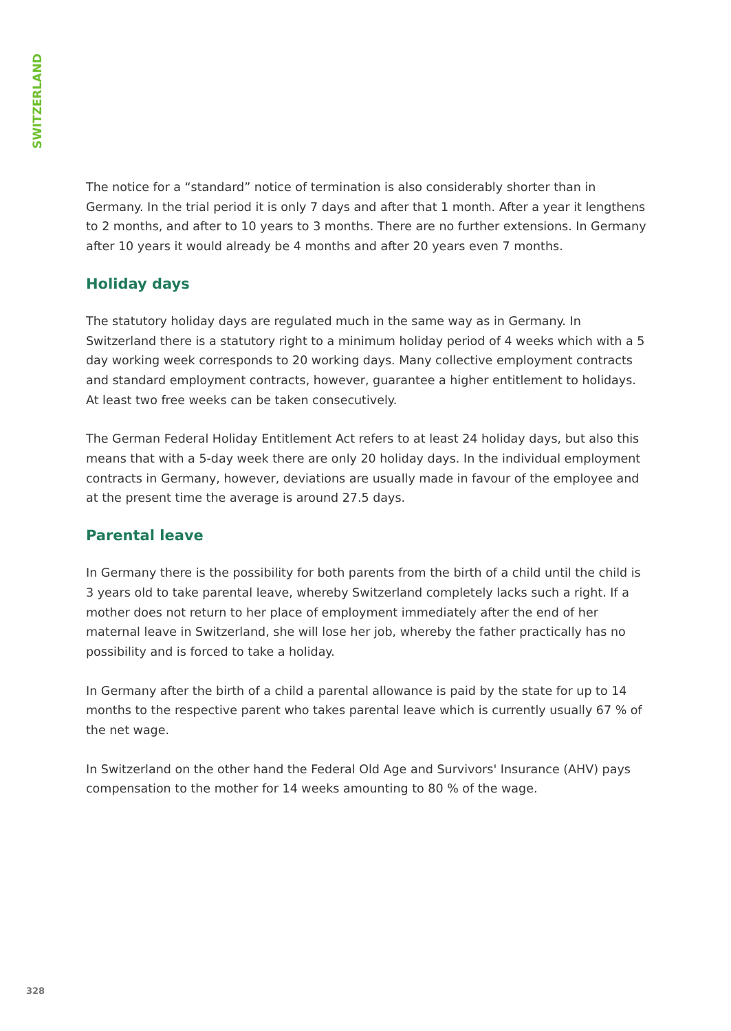SWITZERLAND
The notice for a “standard” notice of termination is also considerably shorter than in Germany. In the trial period it is only 7 days and after that 1 month. After a year it lengthens to 2 months, and after to 10 years to 3 months. There are no further extensions. In Germany after 10 years it would already be 4 months and after 20 years even 7 months.
Holiday days
The statutory holiday days are regulated much in the same way as in Germany. In Switzerland there is a statutory right to a minimum holiday period of 4 weeks which with a 5 day working week corresponds to 20 working days. Many collective employment contracts and standard employment contracts, however, guarantee a higher entitlement to holidays. At least two free weeks can be taken consecutively.
The German Federal Holiday Entitlement Act refers to at least 24 holiday days, but also this means that with a 5-day week there are only 20 holiday days. In the individual employment contracts in Germany, however, deviations are usually made in favour of the employee and at the present time the average is around 27.5 days.
Parental leave
In Germany there is the possibility for both parents from the birth of a child until the child is 3 years old to take parental leave, whereby Switzerland completely lacks such a right. If a mother does not return to her place of employment immediately after the end of her maternal leave in Switzerland, she will lose her job, whereby the father practically has no possibility and is forced to take a holiday.
In Germany after the birth of a child a parental allowance is paid by the state for up to 14 months to the respective parent who takes parental leave which is currently usually 67 % of the net wage.
In Switzerland on the other hand the Federal Old Age and Survivors' Insurance (AHV) pays compensation to the mother for 14 weeks amounting to 80 % of the wage.
328